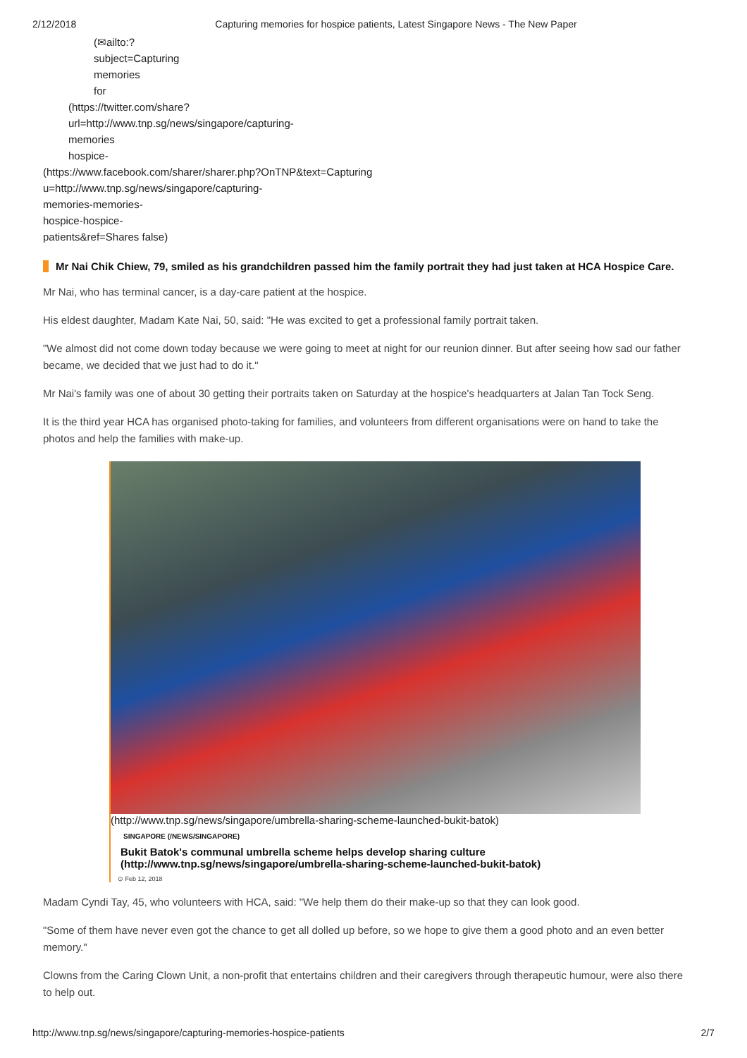2/12/2018 Capturing memories for hospice patients, Latest Singapore News - The New Paper
(✉ailto:?
subject=Capturing
memories
for
(https://twitter.com/share?
url=http://www.tnp.sg/news/singapore/capturing-
memories
hospice-
(https://www.facebook.com/sharer/sharer.php?OnTNP&text=Capturing
u=http://www.tnp.sg/news/singapore/capturing-
memories-memories-
hospice-hospice-
patients&ref=Shares false)
Mr Nai Chik Chiew, 79, smiled as his grandchildren passed him the family portrait they had just taken at HCA Hospice Care.
Mr Nai, who has terminal cancer, is a day-care patient at the hospice.
His eldest daughter, Madam Kate Nai, 50, said: "He was excited to get a professional family portrait taken.
"We almost did not come down today because we were going to meet at night for our reunion dinner. But after seeing how sad our father became, we decided that we just had to do it."
Mr Nai's family was one of about 30 getting their portraits taken on Saturday at the hospice's headquarters at Jalan Tan Tock Seng.
It is the third year HCA has organised photo-taking for families, and volunteers from different organisations were on hand to take the photos and help the families with make-up.
(http://www.tnp.sg/news/singapore/umbrella-sharing-scheme-launched-bukit-batok)
SINGAPORE (/NEWS/SINGAPORE)
Bukit Batok's communal umbrella scheme helps develop sharing culture
(http://www.tnp.sg/news/singapore/umbrella-sharing-scheme-launched-bukit-batok)
⊙ Feb 12, 2018
Madam Cyndi Tay, 45, who volunteers with HCA, said: "We help them do their make-up so that they can look good.
"Some of them have never even got the chance to get all dolled up before, so we hope to give them a good photo and an even better memory."
Clowns from the Caring Clown Unit, a non-profit that entertains children and their caregivers through therapeutic humour, were also there to help out.
http://www.tnp.sg/news/singapore/capturing-memories-hospice-patients 2/7